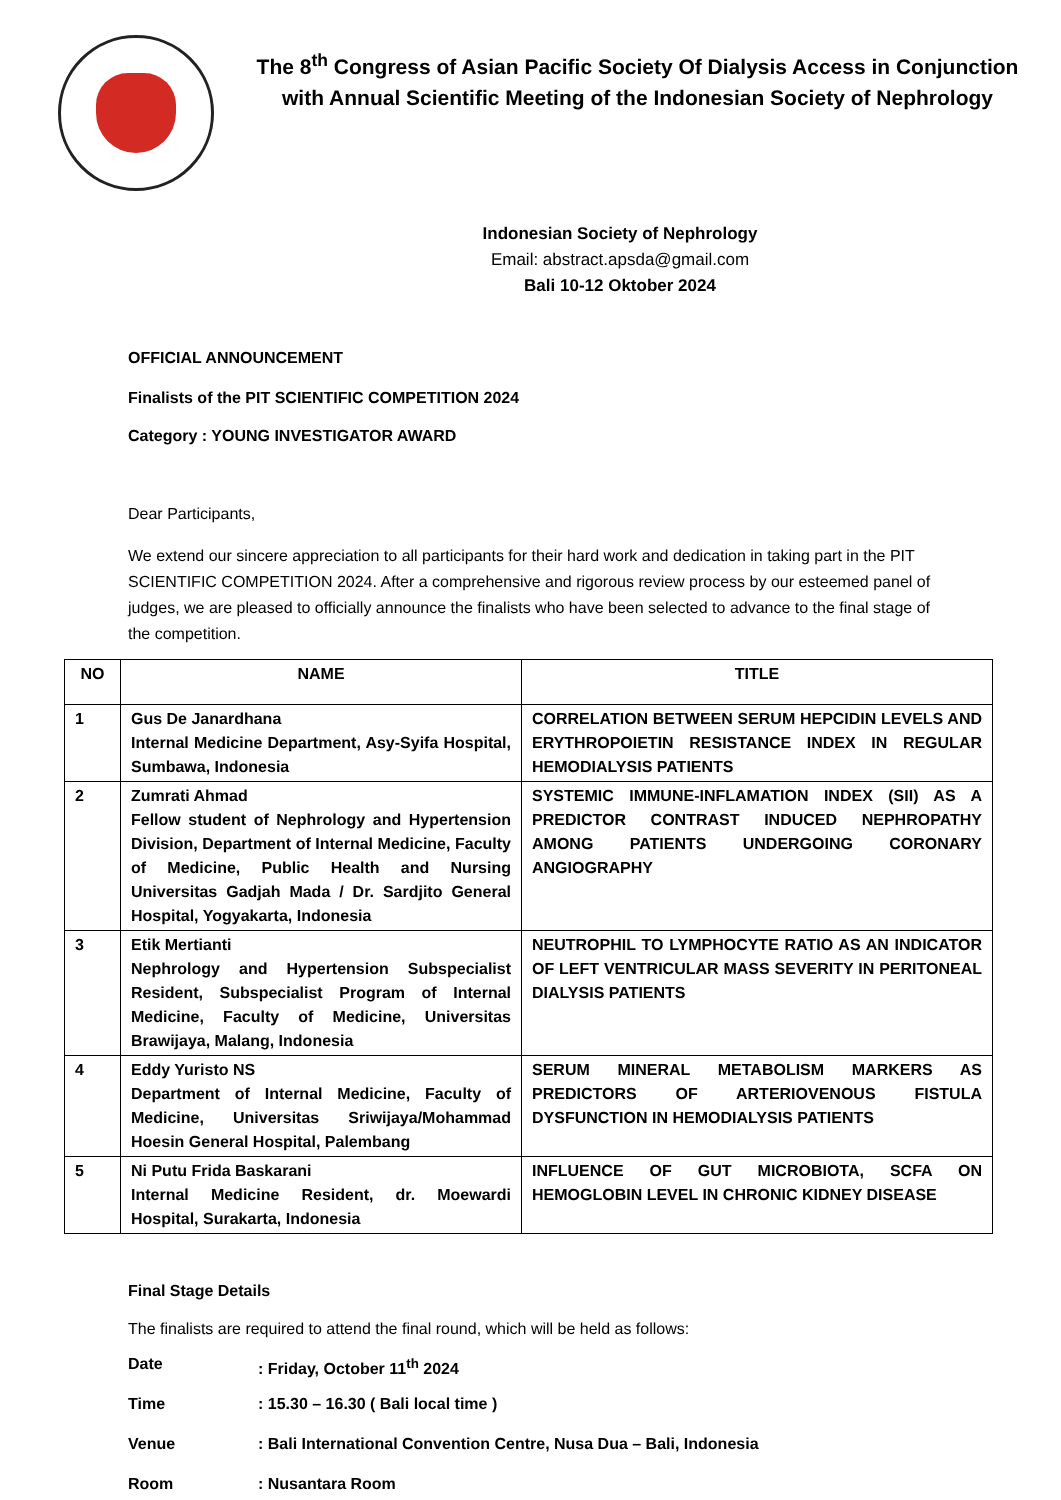The 8<sup>th</sup> Congress of Asian Pacific Society Of Dialysis Access in Conjunction
with Annual Scientific Meeting of the Indonesian Society of Nephrology
Indonesian Society of Nephrology
Email: abstract.apsda@gmail.com
Bali 10-12 Oktober 2024
OFFICIAL ANNOUNCEMENT
Finalists of the PIT SCIENTIFIC COMPETITION 2024
Category : YOUNG INVESTIGATOR AWARD
Dear Participants,
We extend our sincere appreciation to all participants for their hard work and dedication in taking part in the PIT SCIENTIFIC COMPETITION 2024. After a comprehensive and rigorous review process by our esteemed panel of judges, we are pleased to officially announce the finalists who have been selected to advance to the final stage of the competition.
| NO | NAME | TITLE |
| --- | --- | --- |
| 1 | Gus De Janardhana Internal Medicine Department, Asy-Syifa Hospital, Sumbawa, Indonesia | CORRELATION BETWEEN SERUM HEPCIDIN LEVELS AND ERYTHROPOIETIN RESISTANCE INDEX IN REGULAR HEMODIALYSIS PATIENTS |
| 2 | Zumrati Ahmad Fellow student of Nephrology and Hypertension Division, Department of Internal Medicine, Faculty of Medicine, Public Health and Nursing Universitas Gadjah Mada / Dr. Sardjito General Hospital, Yogyakarta, Indonesia | SYSTEMIC IMMUNE-INFLAMATION INDEX (SII) AS A PREDICTOR CONTRAST INDUCED NEPHROPATHY AMONG PATIENTS UNDERGOING CORONARY ANGIOGRAPHY |
| 3 | Etik Mertianti Nephrology and Hypertension Subspecialist Resident, Subspecialist Program of Internal Medicine, Faculty of Medicine, Universitas Brawijaya, Malang, Indonesia | NEUTROPHIL TO LYMPHOCYTE RATIO AS AN INDICATOR OF LEFT VENTRICULAR MASS SEVERITY IN PERITONEAL DIALYSIS PATIENTS |
| 4 | Eddy Yuristo NS Department of Internal Medicine, Faculty of Medicine, Universitas Sriwijaya/Mohammad Hoesin General Hospital, Palembang | SERUM MINERAL METABOLISM MARKERS AS PREDICTORS OF ARTERIOVENOUS FISTULA DYSFUNCTION IN HEMODIALYSIS PATIENTS |
| 5 | Ni Putu Frida Baskarani Internal Medicine Resident, dr. Moewardi Hospital, Surakarta, Indonesia | INFLUENCE OF GUT MICROBIOTA, SCFA ON HEMOGLOBIN LEVEL IN CHRONIC KIDNEY DISEASE |
Final Stage Details
The finalists are required to attend the final round, which will be held as follows:
| Date | : Friday, October 11<sup>th</sup> 2024 |
| Time | : 15.30 – 16.30 ( Bali local time ) |
| Venue | : Bali International Convention Centre, Nusa Dua – Bali, Indonesia |
| Room | : Nusantara Room |